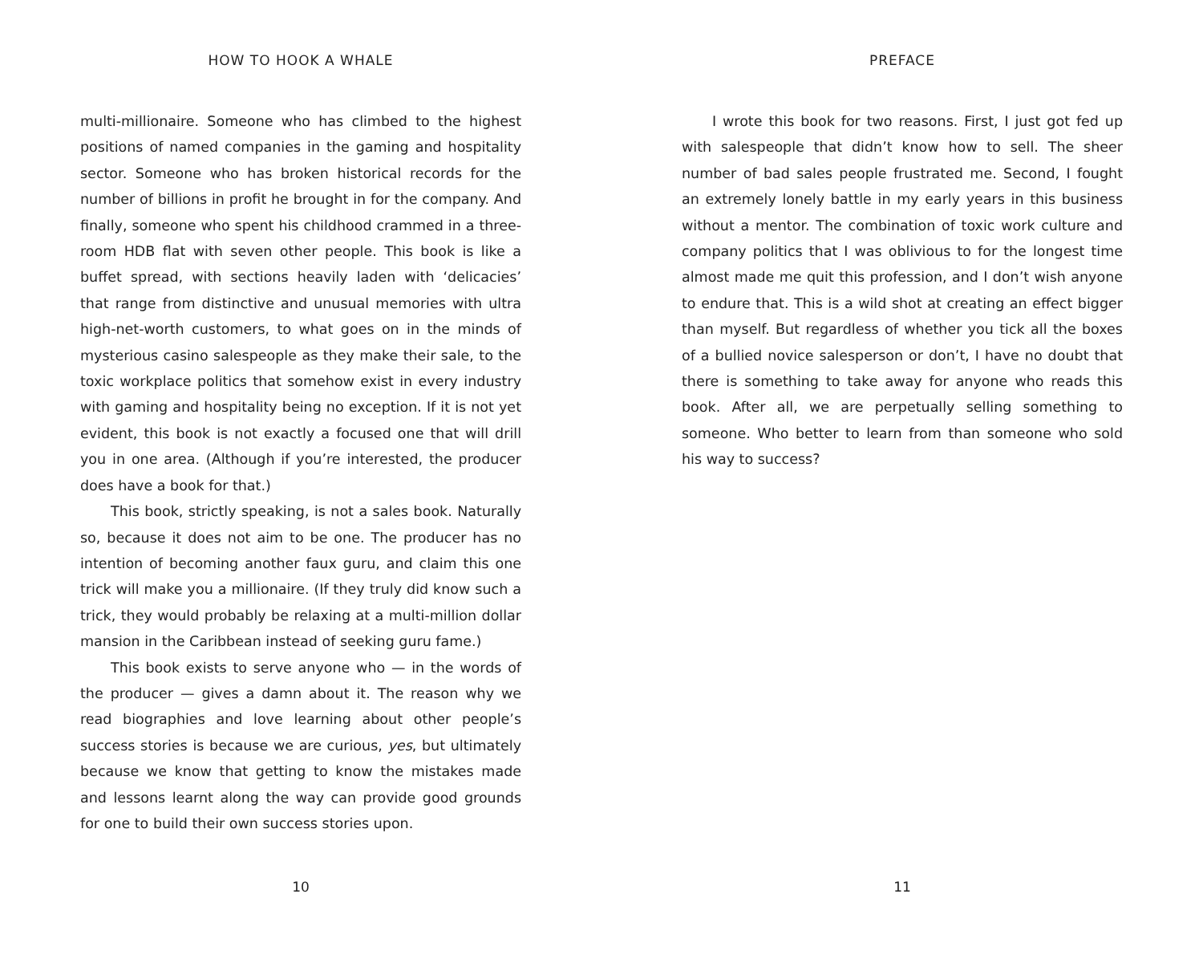HOW TO HOOK A WHALE
multi-millionaire. Someone who has climbed to the highest positions of named companies in the gaming and hospitality sector. Someone who has broken historical records for the number of billions in profit he brought in for the company. And finally, someone who spent his childhood crammed in a three-room HDB flat with seven other people. This book is like a buffet spread, with sections heavily laden with ‘delicacies’ that range from distinctive and unusual memories with ultra high-net-worth customers, to what goes on in the minds of mysterious casino salespeople as they make their sale, to the toxic workplace politics that somehow exist in every industry with gaming and hospitality being no exception. If it is not yet evident, this book is not exactly a focused one that will drill you in one area. (Although if you’re interested, the producer does have a book for that.)
This book, strictly speaking, is not a sales book. Naturally so, because it does not aim to be one. The producer has no intention of becoming another faux guru, and claim this one trick will make you a millionaire. (If they truly did know such a trick, they would probably be relaxing at a multi-million dollar mansion in the Caribbean instead of seeking guru fame.)
This book exists to serve anyone who — in the words of the producer — gives a damn about it. The reason why we read biographies and love learning about other people’s success stories is because we are curious, yes, but ultimately because we know that getting to know the mistakes made and lessons learnt along the way can provide good grounds for one to build their own success stories upon.
10
PREFACE
I wrote this book for two reasons. First, I just got fed up with salespeople that didn’t know how to sell. The sheer number of bad sales people frustrated me. Second, I fought an extremely lonely battle in my early years in this business without a mentor. The combination of toxic work culture and company politics that I was oblivious to for the longest time almost made me quit this profession, and I don’t wish anyone to endure that. This is a wild shot at creating an effect bigger than myself. But regardless of whether you tick all the boxes of a bullied novice salesperson or don’t, I have no doubt that there is something to take away for anyone who reads this book. After all, we are perpetually selling something to someone. Who better to learn from than someone who sold his way to success?
11